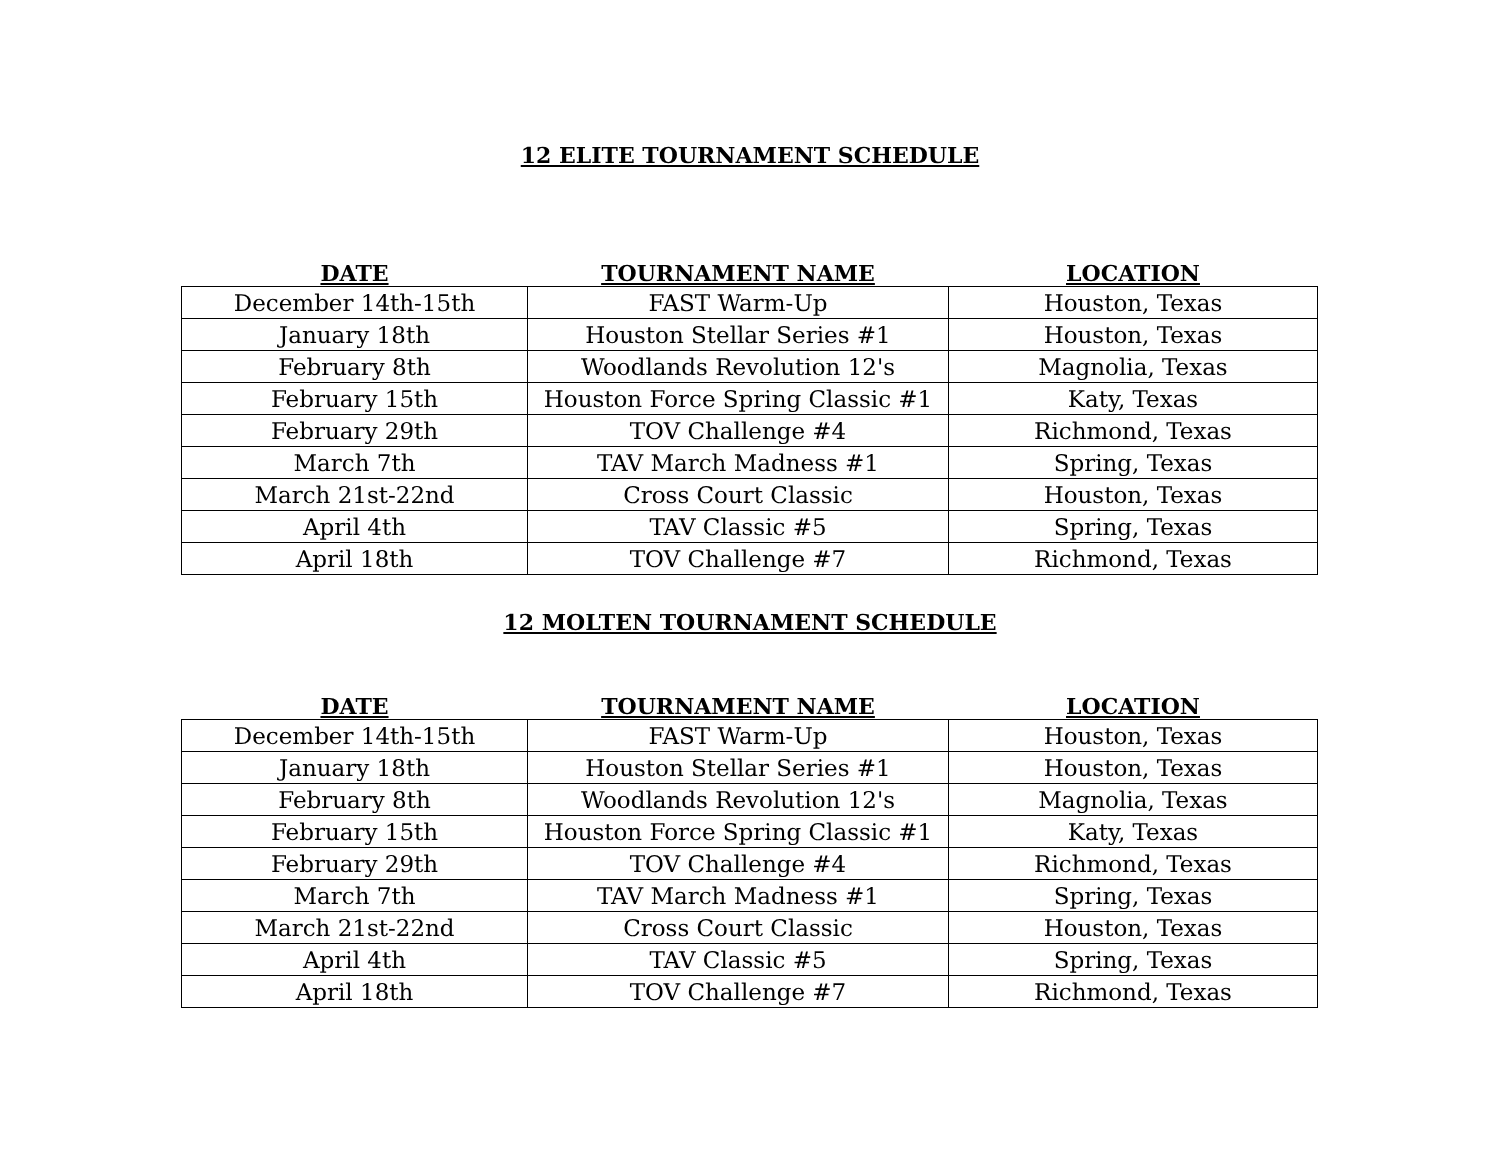12 ELITE TOURNAMENT SCHEDULE
| DATE | TOURNAMENT NAME | LOCATION |
| --- | --- | --- |
| December 14th-15th | FAST Warm-Up | Houston, Texas |
| January 18th | Houston Stellar Series #1 | Houston, Texas |
| February 8th | Woodlands Revolution 12's | Magnolia, Texas |
| February 15th | Houston Force Spring Classic #1 | Katy, Texas |
| February 29th | TOV Challenge #4 | Richmond, Texas |
| March 7th | TAV March Madness #1 | Spring, Texas |
| March 21st-22nd | Cross Court Classic | Houston, Texas |
| April 4th | TAV Classic #5 | Spring, Texas |
| April 18th | TOV Challenge #7 | Richmond, Texas |
12 MOLTEN TOURNAMENT SCHEDULE
| DATE | TOURNAMENT NAME | LOCATION |
| --- | --- | --- |
| December 14th-15th | FAST Warm-Up | Houston, Texas |
| January 18th | Houston Stellar Series #1 | Houston, Texas |
| February 8th | Woodlands Revolution 12's | Magnolia, Texas |
| February 15th | Houston Force Spring Classic #1 | Katy, Texas |
| February 29th | TOV Challenge #4 | Richmond, Texas |
| March 7th | TAV March Madness #1 | Spring, Texas |
| March 21st-22nd | Cross Court Classic | Houston, Texas |
| April 4th | TAV Classic #5 | Spring, Texas |
| April 18th | TOV Challenge #7 | Richmond, Texas |